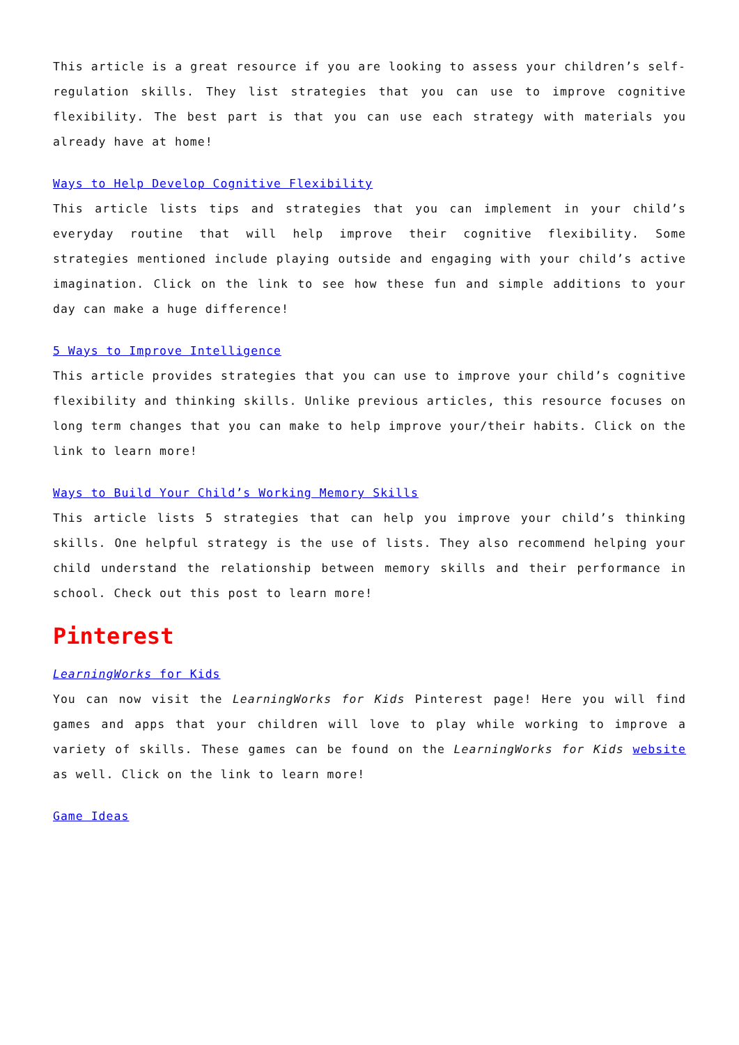This article is a great resource if you are looking to assess your children’s self-regulation skills. They list strategies that you can use to improve cognitive flexibility. The best part is that you can use each strategy with materials you already have at home!
Ways to Help Develop Cognitive Flexibility
This article lists tips and strategies that you can implement in your child’s everyday routine that will help improve their cognitive flexibility. Some strategies mentioned include playing outside and engaging with your child’s active imagination. Click on the link to see how these fun and simple additions to your day can make a huge difference!
5 Ways to Improve Intelligence
This article provides strategies that you can use to improve your child’s cognitive flexibility and thinking skills. Unlike previous articles, this resource focuses on long term changes that you can make to help improve your/their habits. Click on the link to learn more!
Ways to Build Your Child’s Working Memory Skills
This article lists 5 strategies that can help you improve your child’s thinking skills. One helpful strategy is the use of lists. They also recommend helping your child understand the relationship between memory skills and their performance in school. Check out this post to learn more!
Pinterest
LearningWorks for Kids
You can now visit the LearningWorks for Kids Pinterest page! Here you will find games and apps that your children will love to play while working to improve a variety of skills. These games can be found on the LearningWorks for Kids website as well. Click on the link to learn more!
Game Ideas